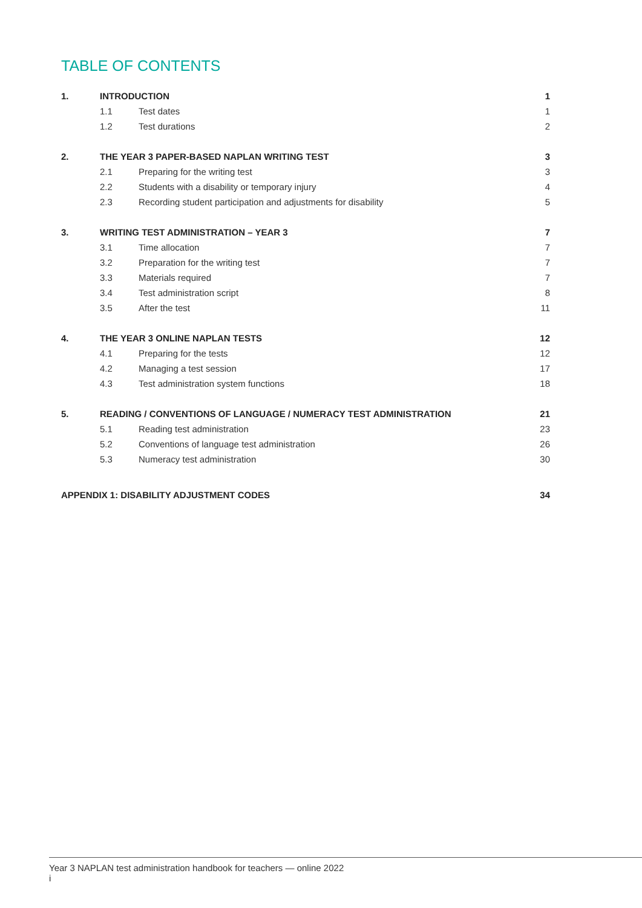TABLE OF CONTENTS
| 1. | INTRODUCTION | | 1 |
| | 1.1 | Test dates | 1 |
| | 1.2 | Test durations | 2 |
| 2. | THE YEAR 3 PAPER-BASED NAPLAN WRITING TEST | | 3 |
| | 2.1 | Preparing for the writing test | 3 |
| | 2.2 | Students with a disability or temporary injury | 4 |
| | 2.3 | Recording student participation and adjustments for disability | 5 |
| 3. | WRITING TEST ADMINISTRATION – YEAR 3 | | 7 |
| | 3.1 | Time allocation | 7 |
| | 3.2 | Preparation for the writing test | 7 |
| | 3.3 | Materials required | 7 |
| | 3.4 | Test administration script | 8 |
| | 3.5 | After the test | 11 |
| 4. | THE YEAR 3 ONLINE NAPLAN TESTS | | 12 |
| | 4.1 | Preparing for the tests | 12 |
| | 4.2 | Managing a test session | 17 |
| | 4.3 | Test administration system functions | 18 |
| 5. | READING / CONVENTIONS OF LANGUAGE / NUMERACY TEST ADMINISTRATION | | 21 |
| | 5.1 | Reading test administration | 23 |
| | 5.2 | Conventions of language test administration | 26 |
| | 5.3 | Numeracy test administration | 30 |
| APPENDIX 1: DISABILITY ADJUSTMENT CODES | | | 34 |
Year 3 NAPLAN test administration handbook for teachers — online 2022
i